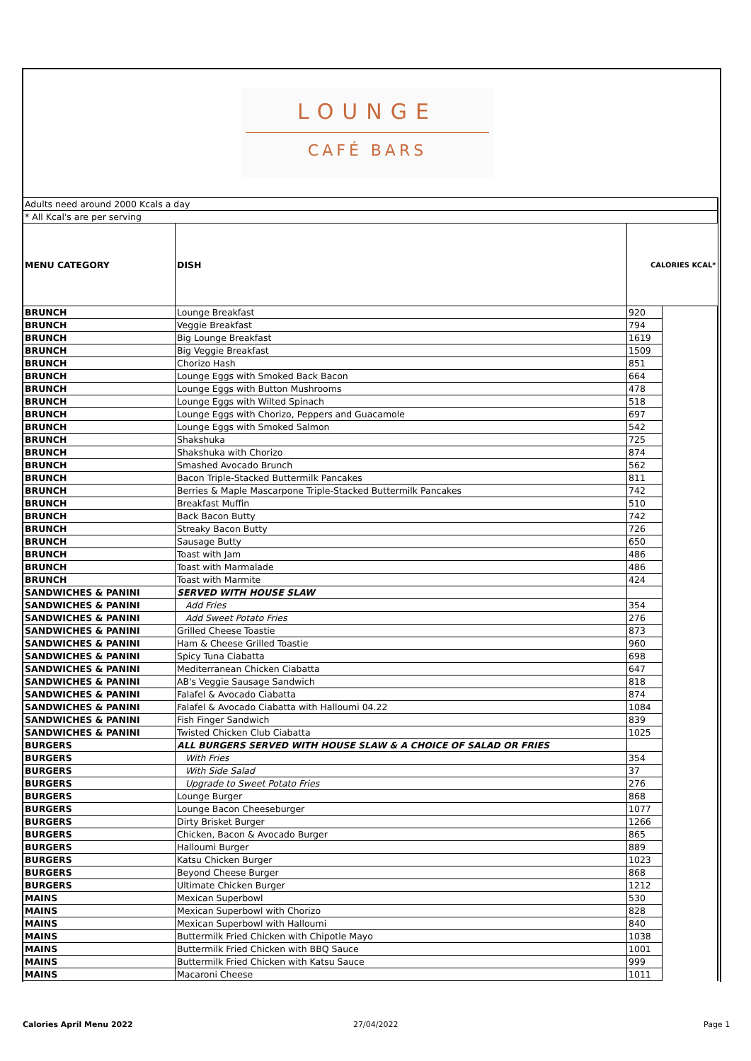LOUNGE
CAFÉ BARS
| Adults need around 2000 Kcals a day | | | |
| * All Kcal's are per serving | | | |
| MENU CATEGORY | DISH | CALORIES KCAL* | |
| BRUNCH | Lounge Breakfast | 920 | |
| BRUNCH | Veggie Breakfast | 794 | |
| BRUNCH | Big Lounge Breakfast | 1619 | |
| BRUNCH | Big Veggie Breakfast | 1509 | |
| BRUNCH | Chorizo Hash | 851 | |
| BRUNCH | Lounge Eggs with Smoked Back Bacon | 664 | |
| BRUNCH | Lounge Eggs with Button Mushrooms | 478 | |
| BRUNCH | Lounge Eggs with Wilted Spinach | 518 | |
| BRUNCH | Lounge Eggs with Chorizo, Peppers and Guacamole | 697 | |
| BRUNCH | Lounge Eggs with Smoked Salmon | 542 | |
| BRUNCH | Shakshuka | 725 | |
| BRUNCH | Shakshuka with Chorizo | 874 | |
| BRUNCH | Smashed Avocado Brunch | 562 | |
| BRUNCH | Bacon Triple-Stacked Buttermilk Pancakes | 811 | |
| BRUNCH | Berries & Maple Mascarpone Triple-Stacked Buttermilk Pancakes | 742 | |
| BRUNCH | Breakfast Muffin | 510 | |
| BRUNCH | Back Bacon Butty | 742 | |
| BRUNCH | Streaky Bacon Butty | 726 | |
| BRUNCH | Sausage Butty | 650 | |
| BRUNCH | Toast with Jam | 486 | |
| BRUNCH | Toast with Marmalade | 486 | |
| BRUNCH | Toast with Marmite | 424 | |
| SANDWICHES & PANINI | SERVED WITH HOUSE SLAW | | |
| SANDWICHES & PANINI | Add Fries | 354 | |
| SANDWICHES & PANINI | Add Sweet Potato Fries | 276 | |
| SANDWICHES & PANINI | Grilled Cheese Toastie | 873 | |
| SANDWICHES & PANINI | Ham & Cheese Grilled Toastie | 960 | |
| SANDWICHES & PANINI | Spicy Tuna Ciabatta | 698 | |
| SANDWICHES & PANINI | Mediterranean Chicken Ciabatta | 647 | |
| SANDWICHES & PANINI | AB's Veggie Sausage Sandwich | 818 | |
| SANDWICHES & PANINI | Falafel & Avocado Ciabatta | 874 | |
| SANDWICHES & PANINI | Falafel & Avocado Ciabatta with Halloumi 04.22 | 1084 | |
| SANDWICHES & PANINI | Fish Finger Sandwich | 839 | |
| SANDWICHES & PANINI | Twisted Chicken Club Ciabatta | 1025 | |
| BURGERS | ALL BURGERS SERVED WITH HOUSE SLAW & A CHOICE OF SALAD OR FRIES | | |
| BURGERS | With Fries | 354 | |
| BURGERS | With Side Salad | 37 | |
| BURGERS | Upgrade to Sweet Potato Fries | 276 | |
| BURGERS | Lounge Burger | 868 | |
| BURGERS | Lounge Bacon Cheeseburger | 1077 | |
| BURGERS | Dirty Brisket Burger | 1266 | |
| BURGERS | Chicken, Bacon & Avocado Burger | 865 | |
| BURGERS | Halloumi Burger | 889 | |
| BURGERS | Katsu Chicken Burger | 1023 | |
| BURGERS | Beyond Cheese Burger | 868 | |
| BURGERS | Ultimate Chicken Burger | 1212 | |
| MAINS | Mexican Superbowl | 530 | |
| MAINS | Mexican Superbowl with Chorizo | 828 | |
| MAINS | Mexican Superbowl with Halloumi | 840 | |
| MAINS | Buttermilk Fried Chicken with Chipotle Mayo | 1038 | |
| MAINS | Buttermilk Fried Chicken with BBQ Sauce | 1001 | |
| MAINS | Buttermilk Fried Chicken with Katsu Sauce | 999 | |
| MAINS | Macaroni Cheese | 1011 | |
Calories April Menu 2022 27/04/2022 Page 1